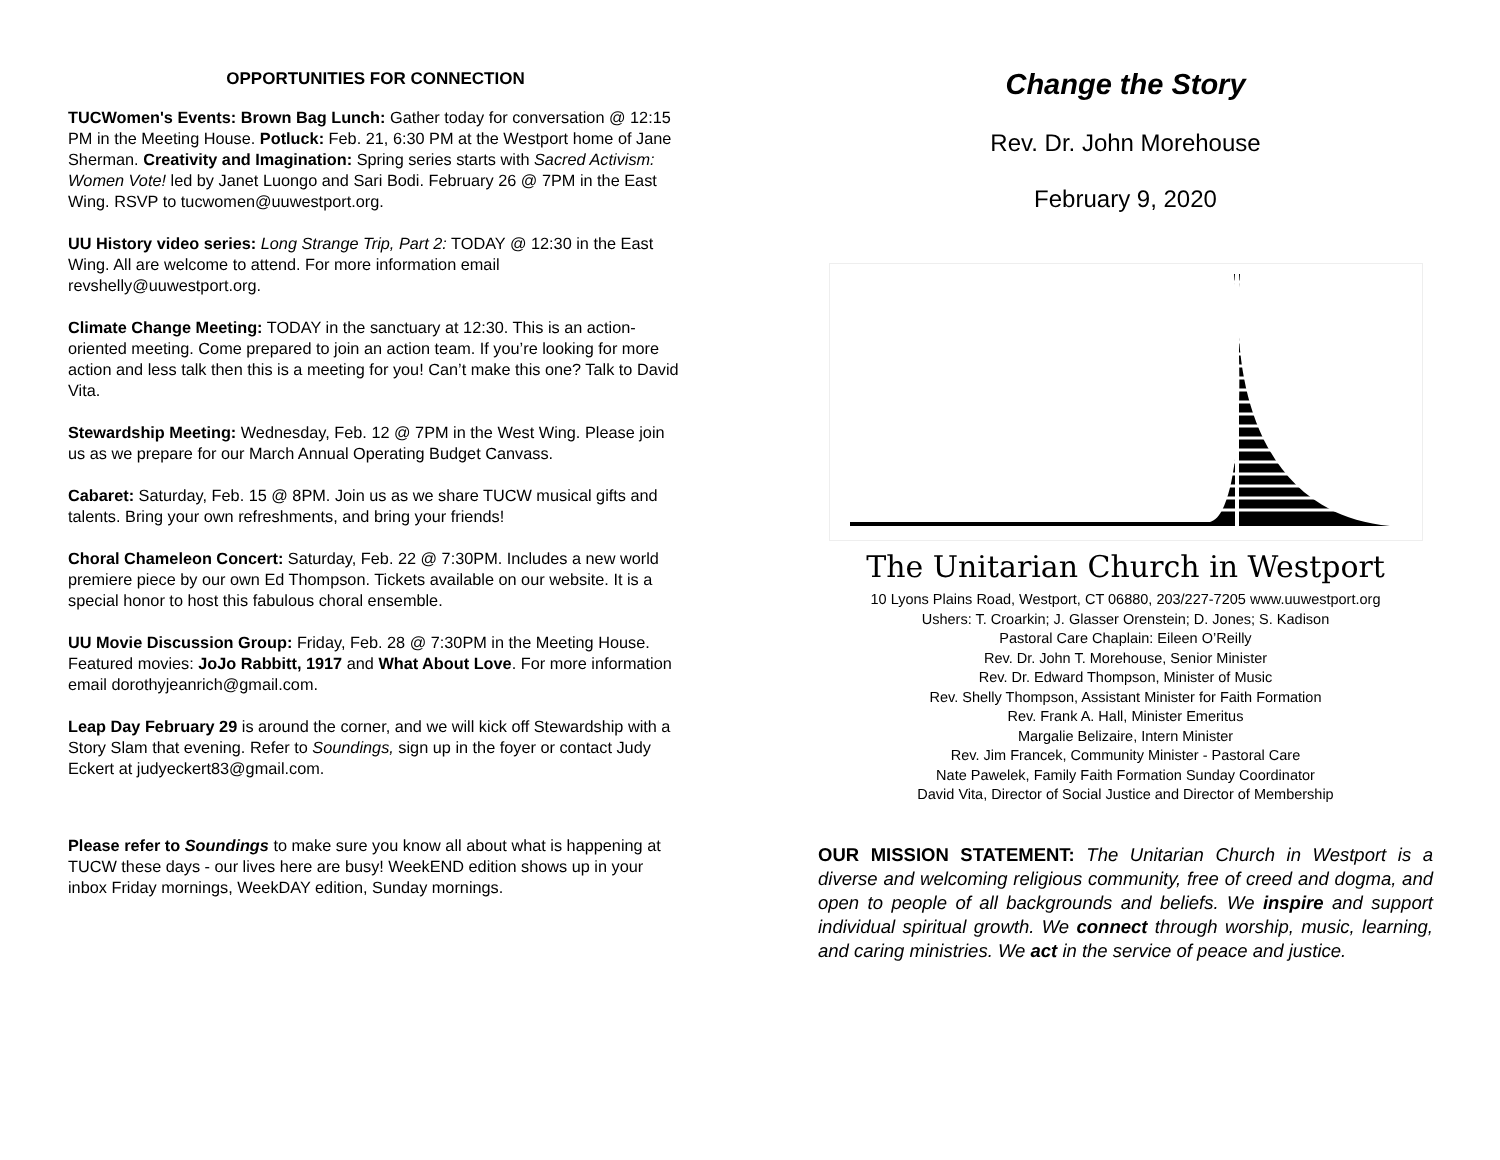OPPORTUNITIES FOR CONNECTION
TUCWomen's Events: Brown Bag Lunch: Gather today for conversation @ 12:15 PM in the Meeting House. Potluck: Feb. 21, 6:30 PM at the Westport home of Jane Sherman. Creativity and Imagination: Spring series starts with Sacred Activism: Women Vote! led by Janet Luongo and Sari Bodi. February 26 @ 7PM in the East Wing. RSVP to tucwomen@uuwestport.org.
UU History video series: Long Strange Trip, Part 2: TODAY @ 12:30 in the East Wing. All are welcome to attend. For more information email revshelly@uuwestport.org.
Climate Change Meeting: TODAY in the sanctuary at 12:30. This is an action-oriented meeting. Come prepared to join an action team. If you’re looking for more action and less talk then this is a meeting for you! Can’t make this one? Talk to David Vita.
Stewardship Meeting: Wednesday, Feb. 12 @ 7PM in the West Wing. Please join us as we prepare for our March Annual Operating Budget Canvass.
Cabaret: Saturday, Feb. 15 @ 8PM. Join us as we share TUCW musical gifts and talents. Bring your own refreshments, and bring your friends!
Choral Chameleon Concert: Saturday, Feb. 22 @ 7:30PM. Includes a new world premiere piece by our own Ed Thompson. Tickets available on our website. It is a special honor to host this fabulous choral ensemble.
UU Movie Discussion Group: Friday, Feb. 28 @ 7:30PM in the Meeting House. Featured movies: JoJo Rabbitt, 1917 and What About Love. For more information email dorothyjeanrich@gmail.com.
Leap Day February 29 is around the corner, and we will kick off Stewardship with a Story Slam that evening. Refer to Soundings, sign up in the foyer or contact Judy Eckert at judyeckert83@gmail.com.
Please refer to Soundings to make sure you know all about what is happening at TUCW these days - our lives here are busy! WeekEND edition shows up in your inbox Friday mornings, WeekDAY edition, Sunday mornings.
Change the Story
Rev. Dr. John Morehouse
February 9, 2020
The Unitarian Church in Westport
10 Lyons Plains Road, Westport, CT 06880, 203/227-7205 www.uuwestport.org
Ushers: T. Croarkin; J. Glasser Orenstein; D. Jones; S. Kadison
Pastoral Care Chaplain: Eileen O’Reilly
Rev. Dr. John T. Morehouse, Senior Minister
Rev. Dr. Edward Thompson, Minister of Music
Rev. Shelly Thompson, Assistant Minister for Faith Formation
Rev. Frank A. Hall, Minister Emeritus
Margalie Belizaire, Intern Minister
Rev. Jim Francek, Community Minister - Pastoral Care
Nate Pawelek, Family Faith Formation Sunday Coordinator
David Vita, Director of Social Justice and Director of Membership
OUR MISSION STATEMENT: The Unitarian Church in Westport is a diverse and welcoming religious community, free of creed and dogma, and open to people of all backgrounds and beliefs. We inspire and support individual spiritual growth. We connect through worship, music, learning, and caring ministries. We act in the service of peace and justice.